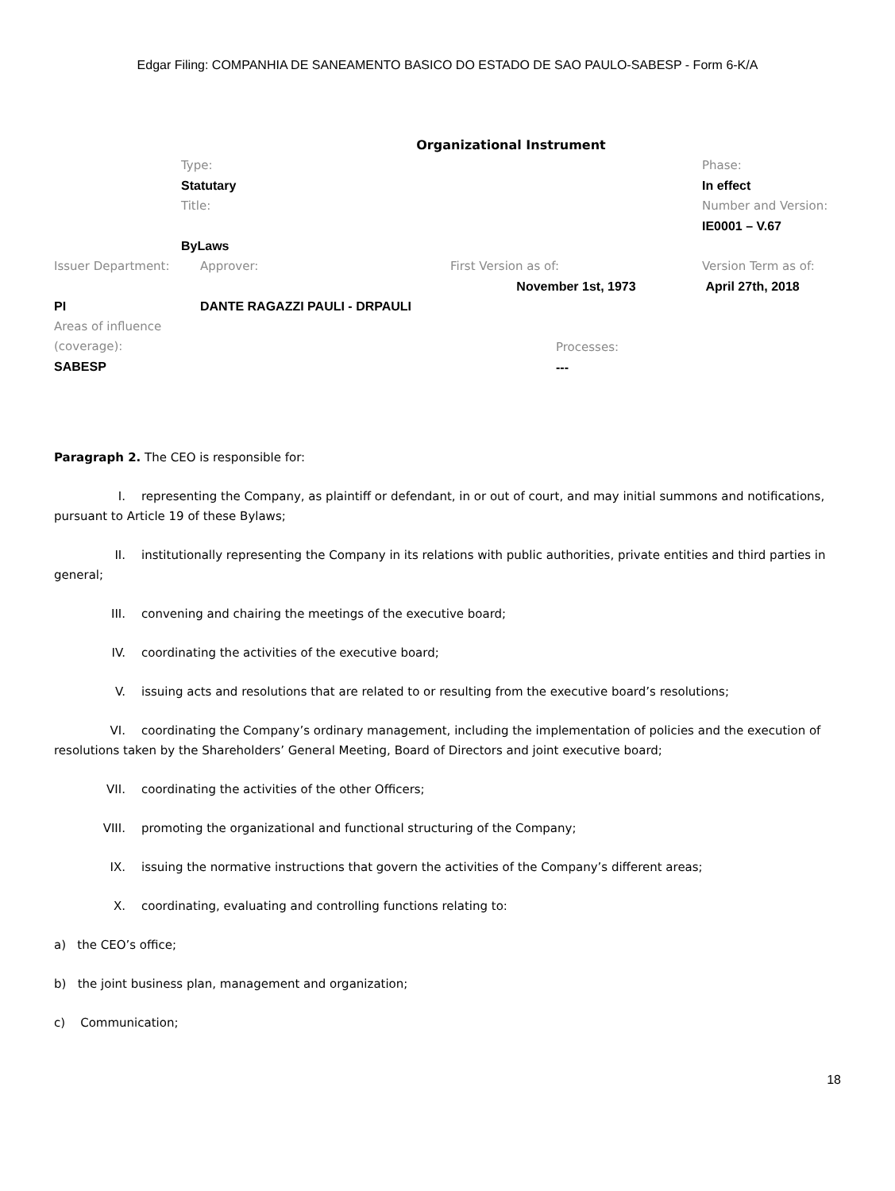Edgar Filing: COMPANHIA DE SANEAMENTO BASICO DO ESTADO DE SAO PAULO-SABESP - Form 6-K/A
Organizational Instrument
| | Type: Statutary Title: ByLaws | | Phase: In effect Number and Version: IE0001 – V.67 |
| Issuer Department: PI | | / Approver: DANTE RAGAZZI PAULI - DRPAULI / First Version as of: November 1st, 1973 / | Version Term as of: April 27th, 2018 |
| Areas of influence (coverage): SABESP | | | |
Processes:
---
Paragraph 2. The CEO is responsible for:
I. representing the Company, as plaintiff or defendant, in or out of court, and may initial summons and notifications, pursuant to Article 19 of these Bylaws;
II. institutionally representing the Company in its relations with public authorities, private entities and third parties in general;
III. convening and chairing the meetings of the executive board;
IV. coordinating the activities of the executive board;
V. issuing acts and resolutions that are related to or resulting from the executive board’s resolutions;
VI. coordinating the Company’s ordinary management, including the implementation of policies and the execution of resolutions taken by the Shareholders’ General Meeting, Board of Directors and joint executive board;
VII. coordinating the activities of the other Officers;
VIII. promoting the organizational and functional structuring of the Company;
IX. issuing the normative instructions that govern the activities of the Company’s different areas;
X. coordinating, evaluating and controlling functions relating to:
a) the CEO’s office;
b) the joint business plan, management and organization;
c) Communication;
18